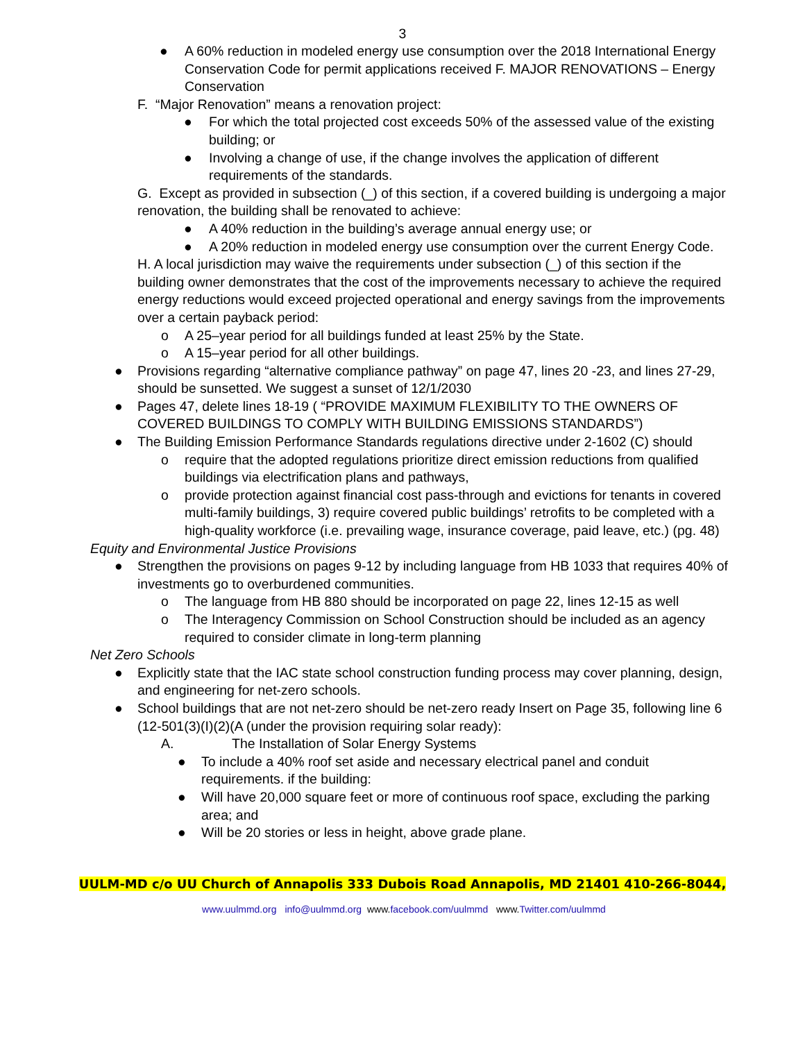3
● A 60% reduction in modeled energy use consumption over the 2018 International Energy Conservation Code for permit applications received F. MAJOR RENOVATIONS – Energy Conservation
F. “Major Renovation” means a renovation project:
● For which the total projected cost exceeds 50% of the assessed value of the existing building; or
● Involving a change of use, if the change involves the application of different requirements of the standards.
G. Except as provided in subsection (_) of this section, if a covered building is undergoing a major renovation, the building shall be renovated to achieve:
● A 40% reduction in the building’s average annual energy use; or
● A 20% reduction in modeled energy use consumption over the current Energy Code.
H. A local jurisdiction may waive the requirements under subsection (_) of this section if the building owner demonstrates that the cost of the improvements necessary to achieve the required energy reductions would exceed projected operational and energy savings from the improvements over a certain payback period:
o A 25–year period for all buildings funded at least 25% by the State.
o A 15–year period for all other buildings.
● Provisions regarding “alternative compliance pathway” on page 47, lines 20 -23, and lines 27-29, should be sunsetted. We suggest a sunset of 12/1/2030
● Pages 47, delete lines 18-19 ( “PROVIDE MAXIMUM FLEXIBILITY TO THE OWNERS OF COVERED BUILDINGS TO COMPLY WITH BUILDING EMISSIONS STANDARDS”)
● The Building Emission Performance Standards regulations directive under 2-1602 (C) should
o require that the adopted regulations prioritize direct emission reductions from qualified buildings via electrification plans and pathways,
o provide protection against financial cost pass-through and evictions for tenants in covered multi-family buildings, 3) require covered public buildings’ retrofits to be completed with a high-quality workforce (i.e. prevailing wage, insurance coverage, paid leave, etc.) (pg. 48)
Equity and Environmental Justice Provisions
● Strengthen the provisions on pages 9-12 by including language from HB 1033 that requires 40% of investments go to overburdened communities.
o The language from HB 880 should be incorporated on page 22, lines 12-15 as well
o The Interagency Commission on School Construction should be included as an agency required to consider climate in long-term planning
Net Zero Schools
● Explicitly state that the IAC state school construction funding process may cover planning, design, and engineering for net-zero schools.
● School buildings that are not net-zero should be net-zero ready Insert on Page 35, following line 6
(12-501(3)(I)(2)(A (under the provision requiring solar ready):
A. The Installation of Solar Energy Systems
● To include a 40% roof set aside and necessary electrical panel and conduit requirements. if the building:
● Will have 20,000 square feet or more of continuous roof space, excluding the parking area; and
● Will be 20 stories or less in height, above grade plane.
UULM-MD c/o UU Church of Annapolis 333 Dubois Road Annapolis, MD 21401 410-266-8044,
www.uulmmd.org info@uulmmd.org www.facebook.com/uulmmd www.Twitter.com/uulmmd